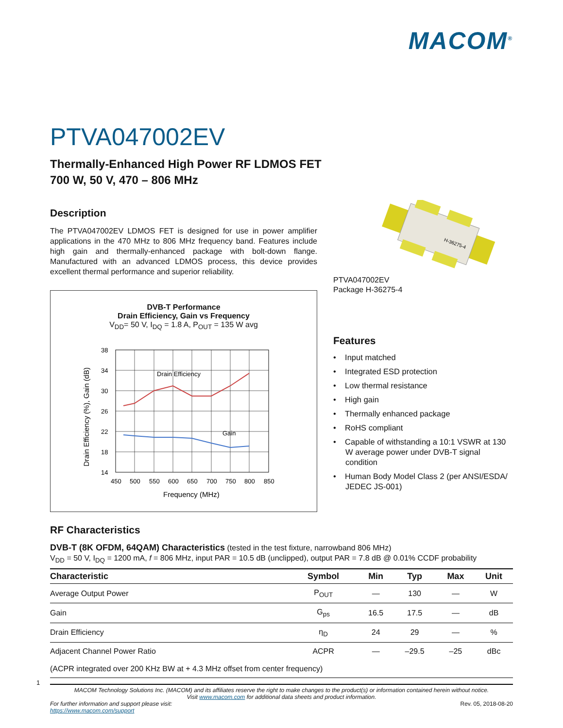MACOM<sup>®</sup>
PTVA047002EV
Thermally-Enhanced High Power RF LDMOS FET
700 W, 50 V, 470 – 806 MHz
Description
The PTVA047002EV LDMOS FET is designed for use in power amplifier applications in the 470 MHz to 806 MHz frequency band. Features include high gain and thermally-enhanced package with bolt-down flange. Manufactured with an advanced LDMOS process, this device provides excellent thermal performance and superior reliability.
DVB-T Performance
Drain Efficiency, Gain vs Frequency
V<sub>DD</sub>= 50 V, I<sub>DQ</sub> = 1.8 A, P<sub>OUT</sub> = 135 W avg
Drain Efficiency
Gain
38
34
30
26
22
18
14
450
500
550
600
650
700
750
800
850
Frequency (MHz)
Drain Efficiency (%), Gain (dB)
H-36275-4
PTVA047002EV
Package H-36275-4
Features
• Input matched
• Integrated ESD protection
• Low thermal resistance
• High gain
• Thermally enhanced package
• RoHS compliant
• Capable of withstanding a 10:1 VSWR at 130 W average power under DVB-T signal condition
• Human Body Model Class 2 (per ANSI/ESDA/ JEDEC JS-001)
RF Characteristics
DVB-T (8K OFDM, 64QAM) Characteristics (tested in the test fixture, narrowband 806 MHz)
V<sub>DD</sub> = 50 V, I<sub>DQ</sub> = 1200 mA, f = 806 MHz, input PAR = 10.5 dB (unclipped), output PAR = 7.8 dB @ 0.01% CCDF probability
| Characteristic | Symbol | Min | Typ | Max | Unit |
| --- | --- | --- | --- | --- | --- |
| Average Output Power | P<sub>OUT</sub> | — | 130 | — | W |
| Gain | G<sub>ps</sub> | 16.5 | 17.5 | — | dB |
| Drain Efficiency | η<sub>D</sub> | 24 | 29 | — | % |
| Adjacent Channel Power Ratio | ACPR | — | –29.5 | –25 | dBc |
| (ACPR integrated over 200 KHz BW at + 4.3 MHz offset from center frequency) | | | | | |
1
MACOM Technology Solutions Inc. (MACOM) and its affiliates reserve the right to make changes to the product(s) or information contained herein without notice.
Visit www.macom.com for additional data sheets and product information.
For further information and support please visit:
https://www.macom.com/support
Rev. 05, 2018-08-20